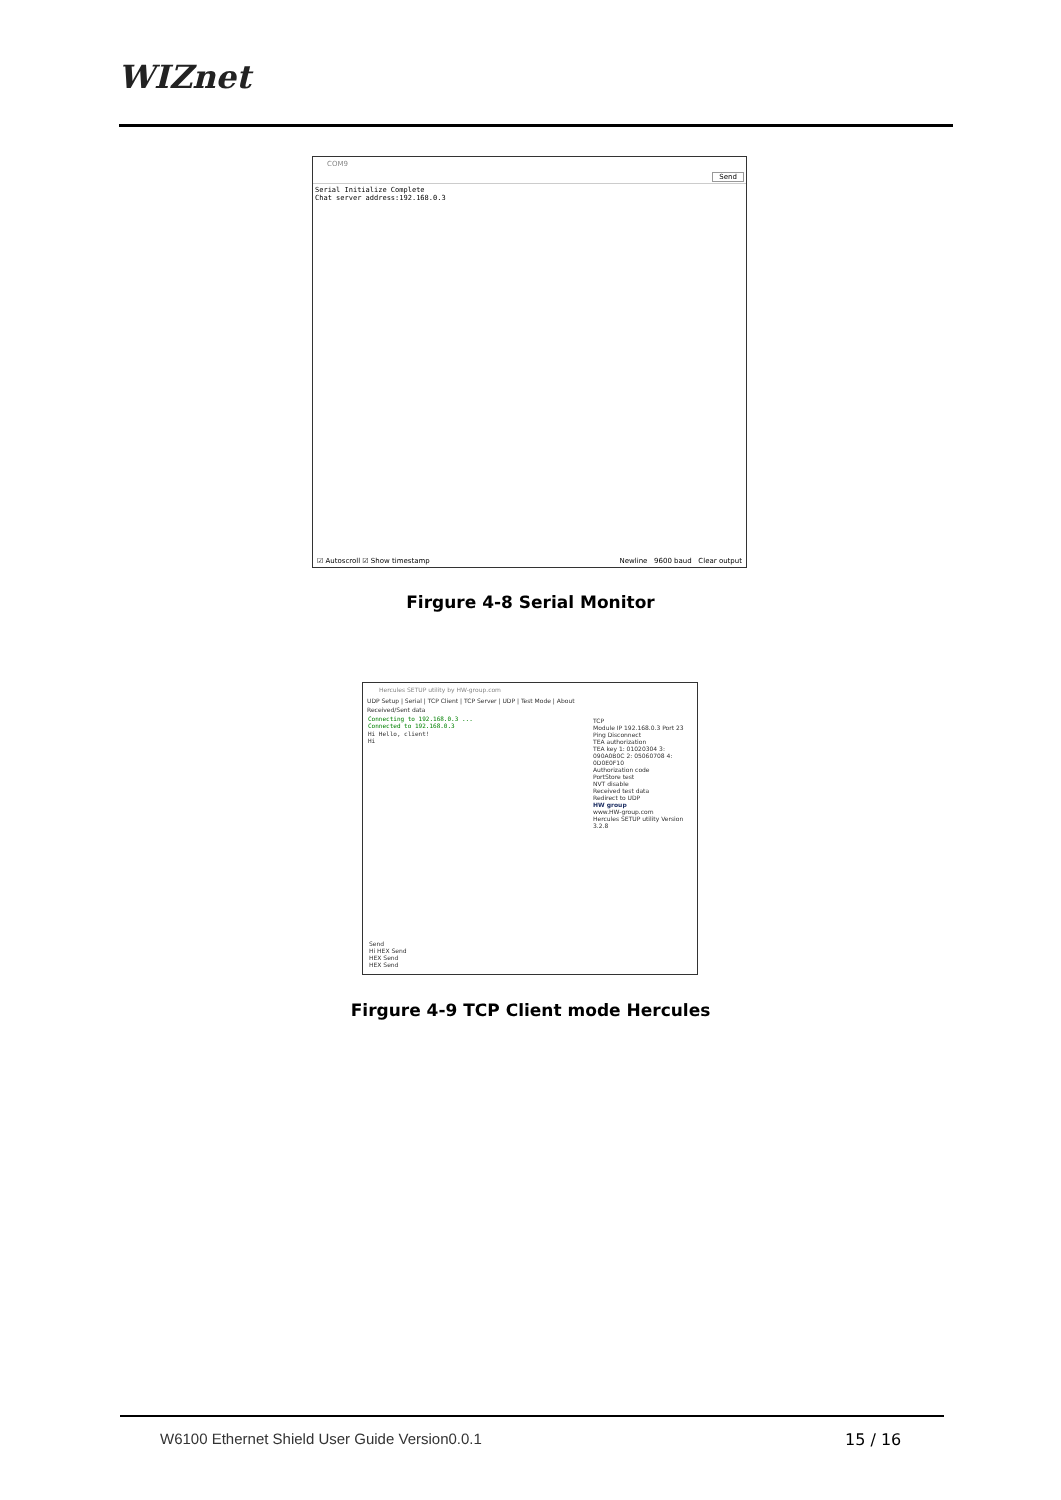WIZnet
COM9
Send
Serial Initialize Complete
Chat server address:192.168.0.3
☑ Autoscroll ☑ Show timestamp Newline 9600 baud Clear output
Firgure 4-8 Serial Monitor
Hercules SETUP utility by HW-group.com
UDP Setup | Serial | TCP Client | TCP Server | UDP | Test Mode | About
Received/Sent data
Connecting to 192.168.0.3 ...
Connected to 192.168.0.3
Hi Hello, client!
Hi
TCP
Module IP 192.168.0.3 Port 23
Ping Disconnect
TEA authorization
TEA key 1: 01020304 3: 090A0B0C 2: 05060708 4: 0D0E0F10
Authorization code
PortStore test
NVT disable
Received test data
Redirect to UDP
HW group
www.HW-group.com
Hercules SETUP utility Version 3.2.8
Send
Hi HEX Send
HEX Send
HEX Send
Firgure 4-9 TCP Client mode Hercules
W6100 Ethernet Shield User Guide Version0.0.1
15 / 16